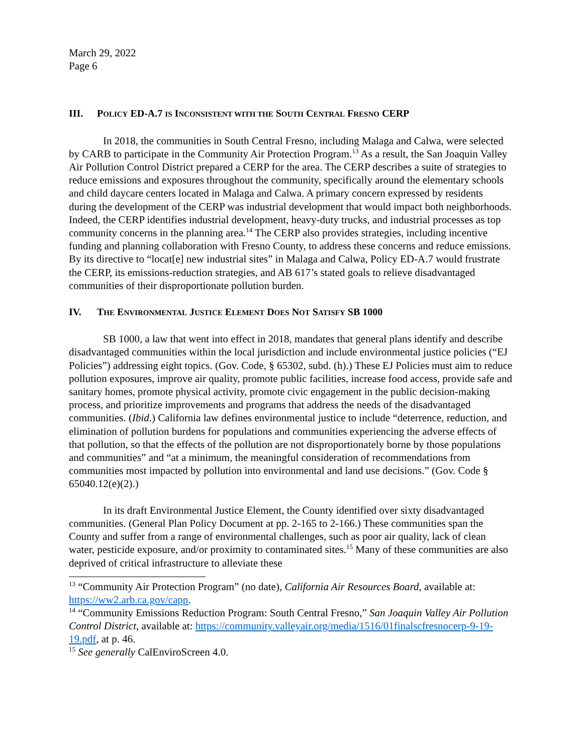March 29, 2022
Page 6
III. POLICY ED-A.7 IS INCONSISTENT WITH THE SOUTH CENTRAL FRESNO CERP
In 2018, the communities in South Central Fresno, including Malaga and Calwa, were selected by CARB to participate in the Community Air Protection Program.<sup>13</sup> As a result, the San Joaquin Valley Air Pollution Control District prepared a CERP for the area. The CERP describes a suite of strategies to reduce emissions and exposures throughout the community, specifically around the elementary schools and child daycare centers located in Malaga and Calwa. A primary concern expressed by residents during the development of the CERP was industrial development that would impact both neighborhoods. Indeed, the CERP identifies industrial development, heavy-duty trucks, and industrial processes as top community concerns in the planning area.<sup>14</sup> The CERP also provides strategies, including incentive funding and planning collaboration with Fresno County, to address these concerns and reduce emissions. By its directive to “locat[e] new industrial sites” in Malaga and Calwa, Policy ED-A.7 would frustrate the CERP, its emissions-reduction strategies, and AB 617’s stated goals to relieve disadvantaged communities of their disproportionate pollution burden.
IV. THE ENVIRONMENTAL JUSTICE ELEMENT DOES NOT SATISFY SB 1000
SB 1000, a law that went into effect in 2018, mandates that general plans identify and describe disadvantaged communities within the local jurisdiction and include environmental justice policies (“EJ Policies”) addressing eight topics. (Gov. Code, § 65302, subd. (h).) These EJ Policies must aim to reduce pollution exposures, improve air quality, promote public facilities, increase food access, provide safe and sanitary homes, promote physical activity, promote civic engagement in the public decision-making process, and prioritize improvements and programs that address the needs of the disadvantaged communities. (Ibid.) California law defines environmental justice to include “deterrence, reduction, and elimination of pollution burdens for populations and communities experiencing the adverse effects of that pollution, so that the effects of the pollution are not disproportionately borne by those populations and communities” and “at a minimum, the meaningful consideration of recommendations from communities most impacted by pollution into environmental and land use decisions.” (Gov. Code § 65040.12(e)(2).)
In its draft Environmental Justice Element, the County identified over sixty disadvantaged communities. (General Plan Policy Document at pp. 2-165 to 2-166.) These communities span the County and suffer from a range of environmental challenges, such as poor air quality, lack of clean water, pesticide exposure, and/or proximity to contaminated sites.<sup>15</sup> Many of these communities are also deprived of critical infrastructure to alleviate these
<sup>13</sup> “Community Air Protection Program” (no date), California Air Resources Board, available at: https://ww2.arb.ca.gov/capp.
<sup>14</sup> “Community Emissions Reduction Program: South Central Fresno,” San Joaquin Valley Air Pollution Control District, available at: https://community.valleyair.org/media/1516/01finalscfresnocerp-9-19-19.pdf, at p. 46.
<sup>15</sup> See generally CalEnviroScreen 4.0.